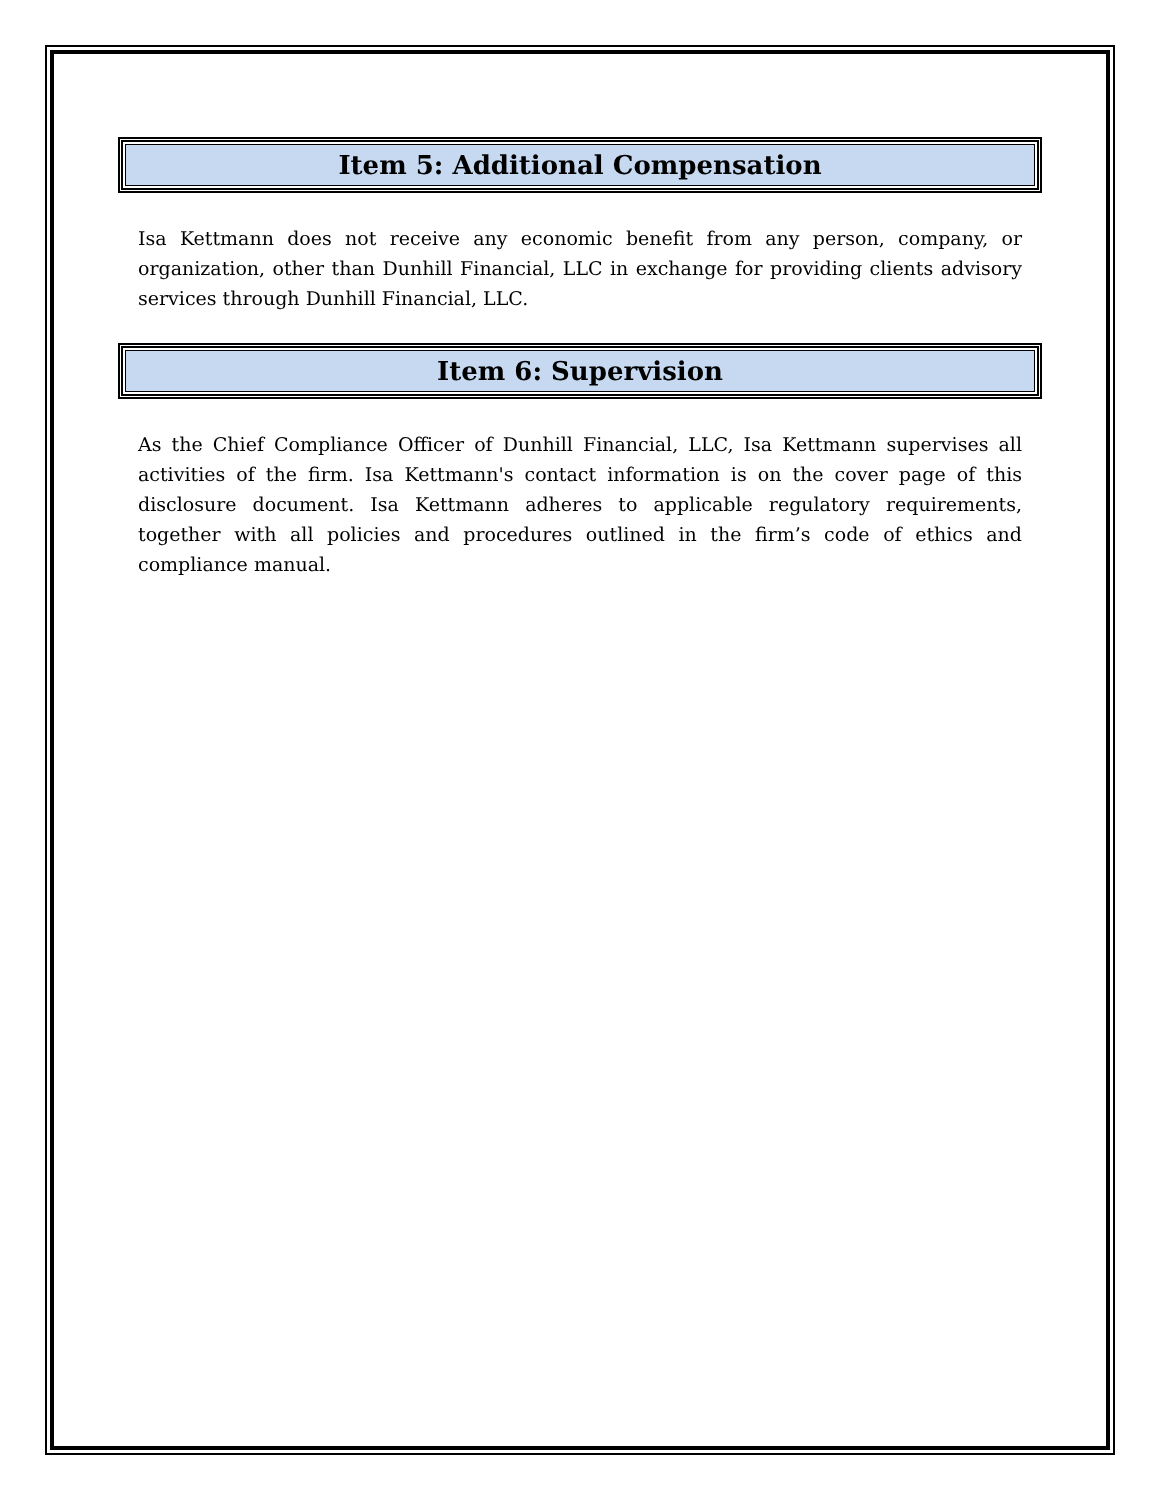Item 5: Additional Compensation
Isa Kettmann does not receive any economic benefit from any person, company, or organization, other than Dunhill Financial, LLC in exchange for providing clients advisory services through Dunhill Financial, LLC.
Item 6: Supervision
As the Chief Compliance Officer of Dunhill Financial, LLC, Isa Kettmann supervises all activities of the firm. Isa Kettmann's contact information is on the cover page of this disclosure document. Isa Kettmann adheres to applicable regulatory requirements, together with all policies and procedures outlined in the firm’s code of ethics and compliance manual.